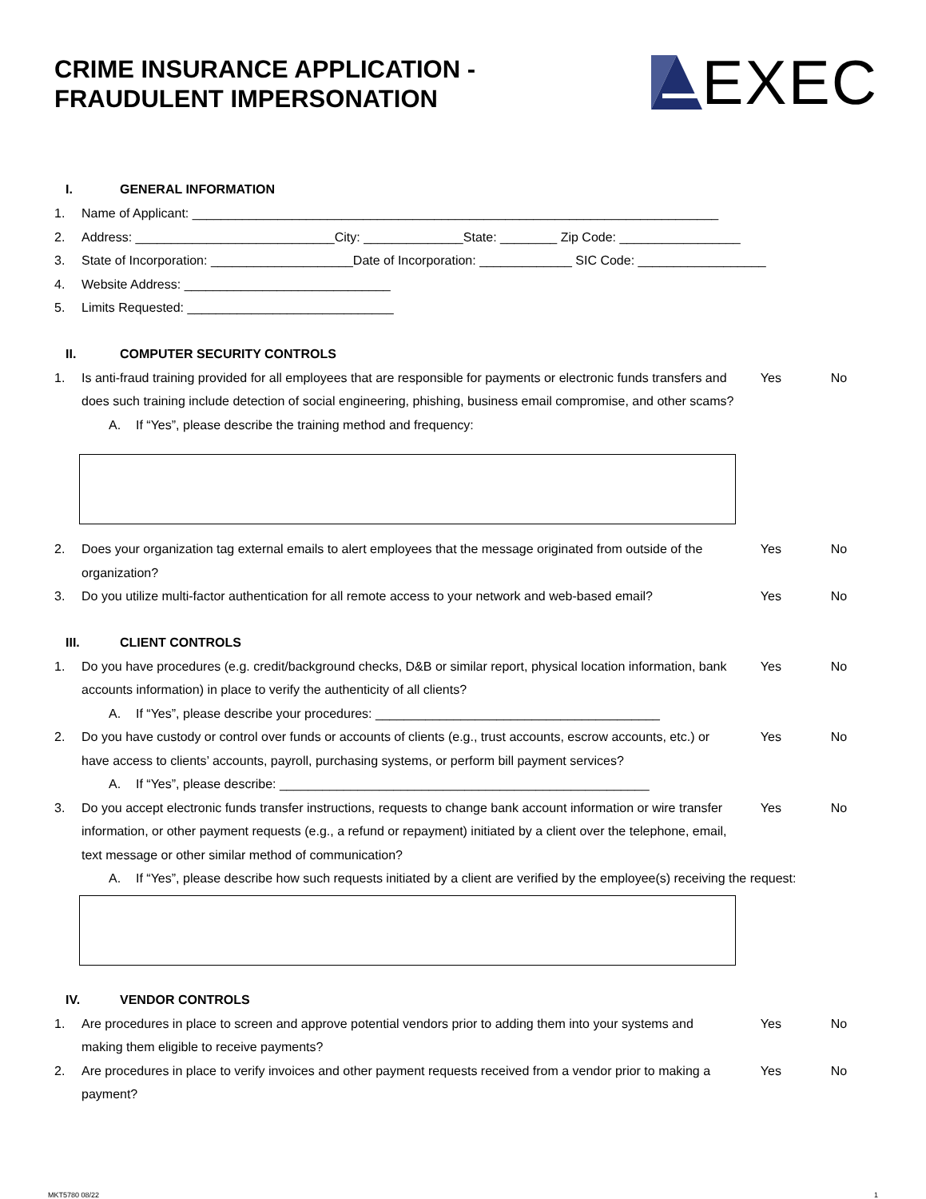CRIME INSURANCE APPLICATION -
FRAUDULENT IMPERSONATION
EXEC
I. GENERAL INFORMATION
1. Name of Applicant: __________________________________________________________________________
2. Address: ____________________________City: ______________State: ________ Zip Code: _________________
3. State of Incorporation: ____________________Date of Incorporation: _____________ SIC Code: __________________
4. Website Address: _____________________________
5. Limits Requested: _____________________________
II. COMPUTER SECURITY CONTROLS
1. Is anti-fraud training provided for all employees that are responsible for payments or electronic funds transfers and does such training include detection of social engineering, phishing, business email compromise, and other scams? Yes No
A. If “Yes”, please describe the training method and frequency:
2. Does your organization tag external emails to alert employees that the message originated from outside of the organization? Yes No
3. Do you utilize multi-factor authentication for all remote access to your network and web-based email? Yes No
III. CLIENT CONTROLS
1. Do you have procedures (e.g. credit/background checks, D&B or similar report, physical location information, bank accounts information) in place to verify the authenticity of all clients? Yes No
A. If “Yes”, please describe your procedures: ________________________________________
2. Do you have custody or control over funds or accounts of clients (e.g., trust accounts, escrow accounts, etc.) or have access to clients’ accounts, payroll, purchasing systems, or perform bill payment services? Yes No
A. If “Yes”, please describe: ____________________________________________________
3. Do you accept electronic funds transfer instructions, requests to change bank account information or wire transfer information, or other payment requests (e.g., a refund or repayment) initiated by a client over the telephone, email, text message or other similar method of communication? Yes No
A. If “Yes”, please describe how such requests initiated by a client are verified by the employee(s) receiving the request:
IV. VENDOR CONTROLS
1. Are procedures in place to screen and approve potential vendors prior to adding them into your systems and making them eligible to receive payments? Yes No
2. Are procedures in place to verify invoices and other payment requests received from a vendor prior to making a payment? Yes No
MKT5780 08/22 1